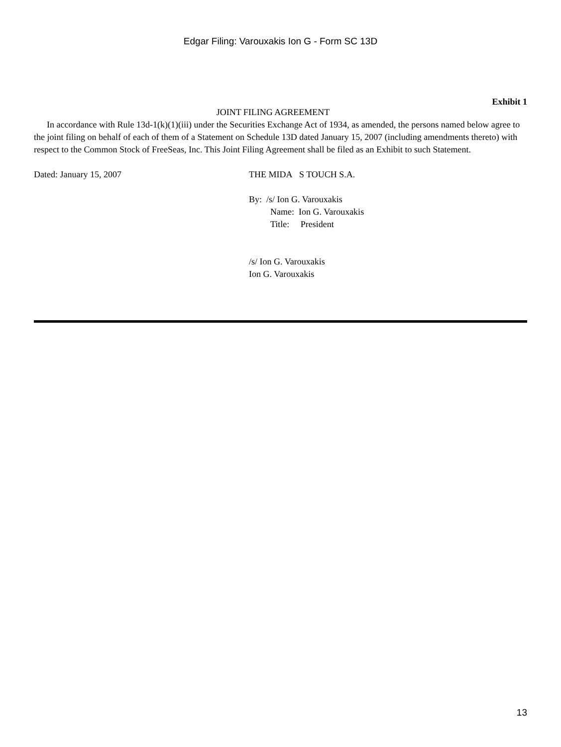Edgar Filing: Varouxakis Ion G - Form SC 13D
Exhibit 1
JOINT FILING AGREEMENT
In accordance with Rule 13d-1(k)(1)(iii) under the Securities Exchange Act of 1934, as amended, the persons named below agree to the joint filing on behalf of each of them of a Statement on Schedule 13D dated January 15, 2007 (including amendments thereto) with respect to the Common Stock of FreeSeas, Inc. This Joint Filing Agreement shall be filed as an Exhibit to such Statement.
Dated: January 15, 2007 THE MIDA S TOUCH S.A.
By: /s/ Ion G. Varouxakis
Name: Ion G. Varouxakis
Title: President
/s/ Ion G. Varouxakis
Ion G. Varouxakis
13